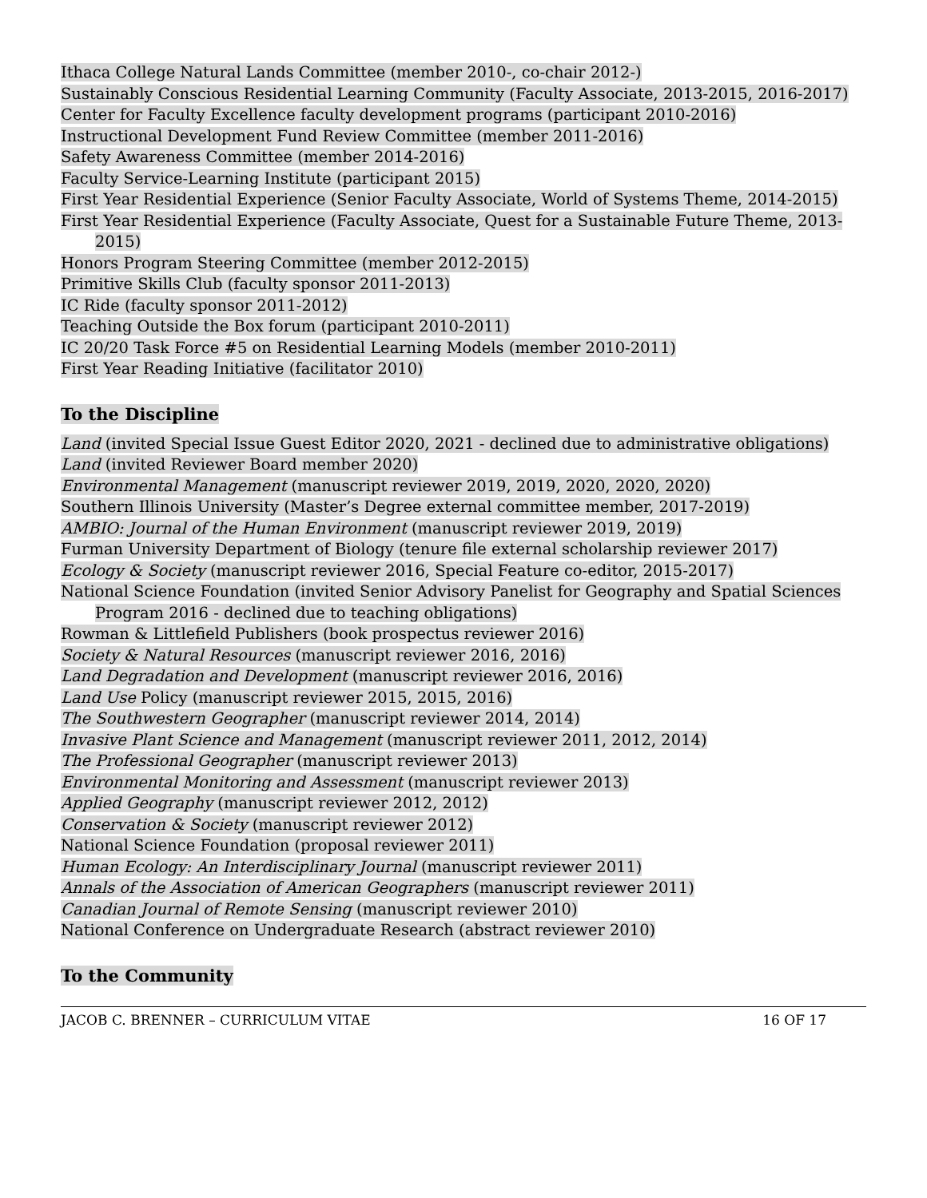Ithaca College Natural Lands Committee (member 2010-, co-chair 2012-)
Sustainably Conscious Residential Learning Community (Faculty Associate, 2013-2015, 2016-2017)
Center for Faculty Excellence faculty development programs (participant 2010-2016)
Instructional Development Fund Review Committee (member 2011-2016)
Safety Awareness Committee (member 2014-2016)
Faculty Service-Learning Institute (participant 2015)
First Year Residential Experience (Senior Faculty Associate, World of Systems Theme, 2014-2015)
First Year Residential Experience (Faculty Associate, Quest for a Sustainable Future Theme, 2013-2015)
Honors Program Steering Committee (member 2012-2015)
Primitive Skills Club (faculty sponsor 2011-2013)
IC Ride (faculty sponsor 2011-2012)
Teaching Outside the Box forum (participant 2010-2011)
IC 20/20 Task Force #5 on Residential Learning Models (member 2010-2011)
First Year Reading Initiative (facilitator 2010)
To the Discipline
Land (invited Special Issue Guest Editor 2020, 2021 - declined due to administrative obligations)
Land (invited Reviewer Board member 2020)
Environmental Management (manuscript reviewer 2019, 2019, 2020, 2020, 2020)
Southern Illinois University (Master’s Degree external committee member, 2017-2019)
AMBIO: Journal of the Human Environment (manuscript reviewer 2019, 2019)
Furman University Department of Biology (tenure file external scholarship reviewer 2017)
Ecology & Society (manuscript reviewer 2016, Special Feature co-editor, 2015-2017)
National Science Foundation (invited Senior Advisory Panelist for Geography and Spatial Sciences Program 2016 - declined due to teaching obligations)
Rowman & Littlefield Publishers (book prospectus reviewer 2016)
Society & Natural Resources (manuscript reviewer 2016, 2016)
Land Degradation and Development (manuscript reviewer 2016, 2016)
Land Use Policy (manuscript reviewer 2015, 2015, 2016)
The Southwestern Geographer (manuscript reviewer 2014, 2014)
Invasive Plant Science and Management (manuscript reviewer 2011, 2012, 2014)
The Professional Geographer (manuscript reviewer 2013)
Environmental Monitoring and Assessment (manuscript reviewer 2013)
Applied Geography (manuscript reviewer 2012, 2012)
Conservation & Society (manuscript reviewer 2012)
National Science Foundation (proposal reviewer 2011)
Human Ecology: An Interdisciplinary Journal (manuscript reviewer 2011)
Annals of the Association of American Geographers (manuscript reviewer 2011)
Canadian Journal of Remote Sensing (manuscript reviewer 2010)
National Conference on Undergraduate Research (abstract reviewer 2010)
To the Community
JACOB C. BRENNER – CURRICULUM VITAE 16 OF 17